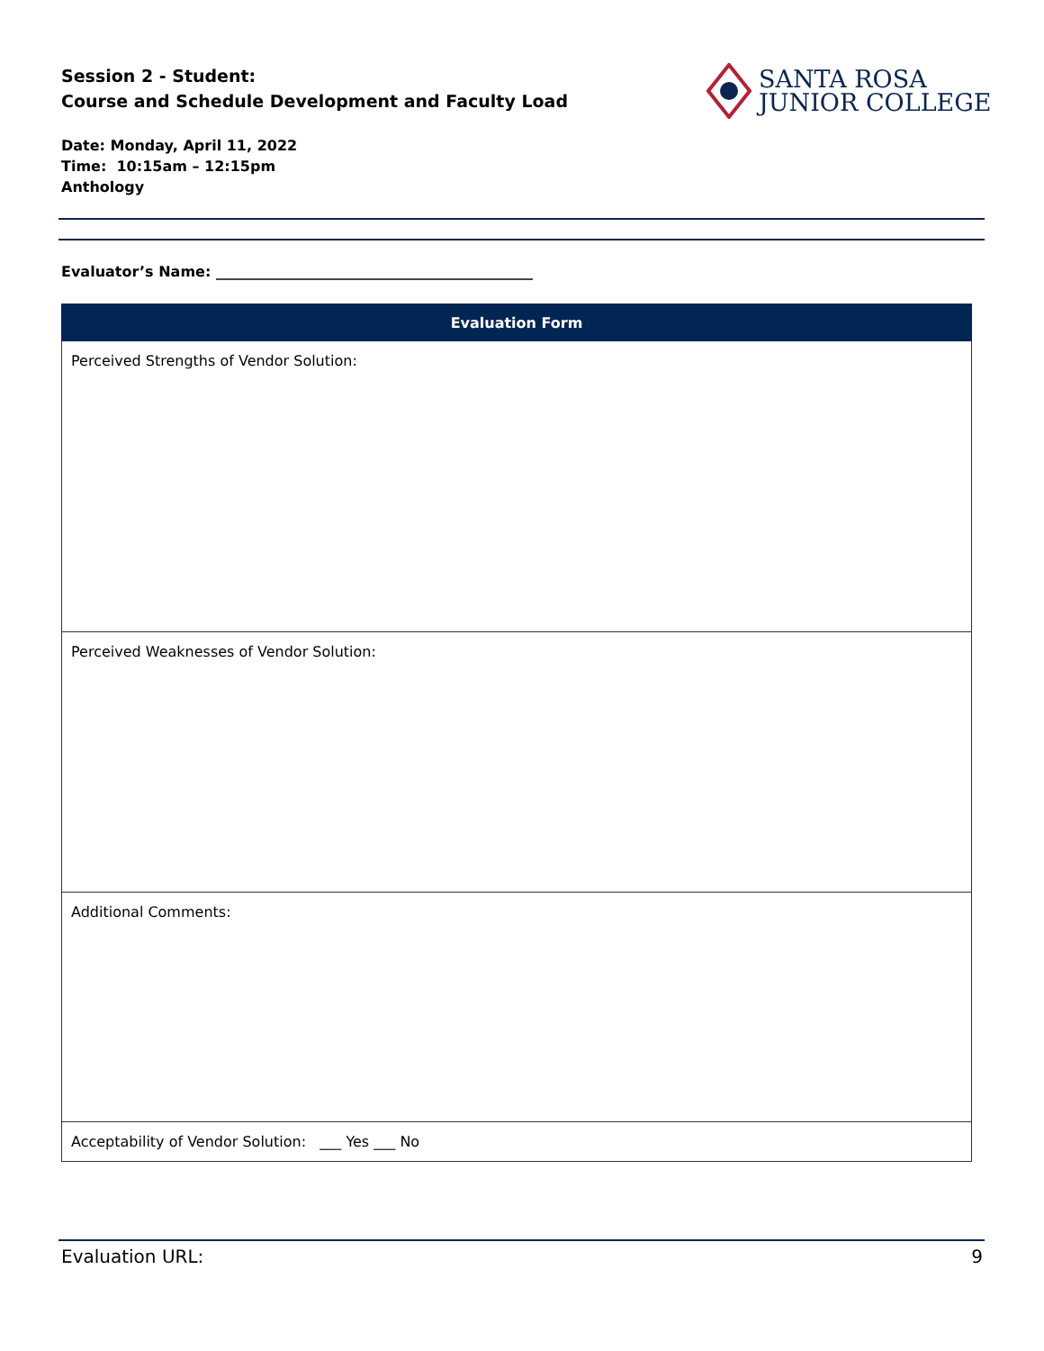Session 2 - Student:
Course and Schedule Development and Faculty Load
SANTA ROSA
JUNIOR COLLEGE
Date: Monday, April 11, 2022
Time: 10:15am – 12:15pm
Anthology
Evaluator’s Name: ____________________________________________
| Evaluation Form |
| --- |
| Perceived Strengths of Vendor Solution: |
| Perceived Weaknesses of Vendor Solution: |
| Additional Comments: |
| Acceptability of Vendor Solution: ___ Yes ___ No |
Evaluation URL: 9